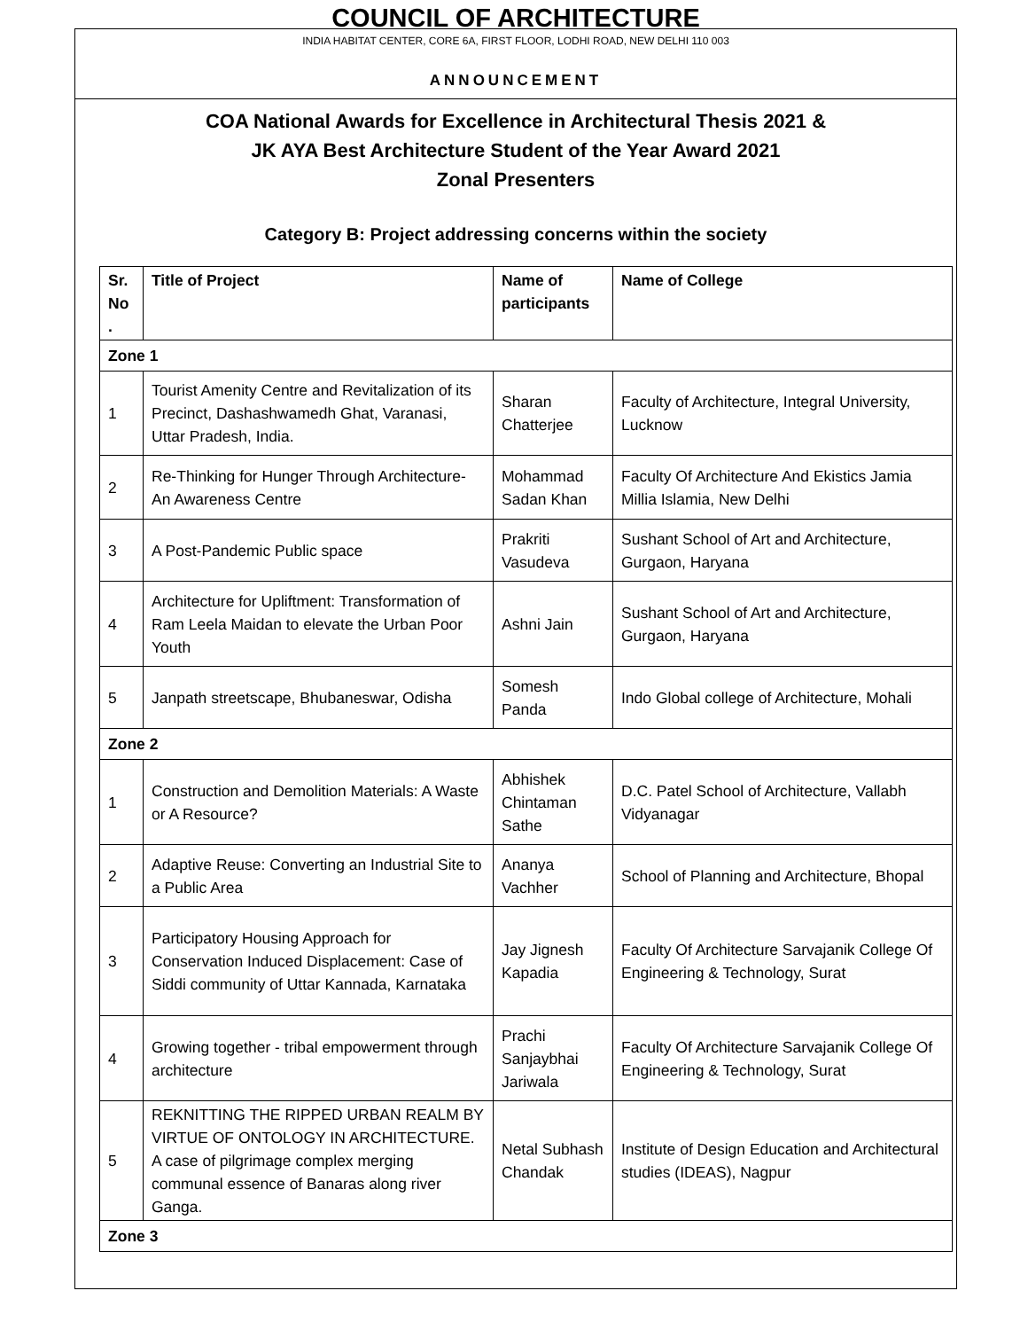COUNCIL OF ARCHITECTURE
INDIA HABITAT CENTER, CORE 6A, FIRST FLOOR, LODHI ROAD, NEW DELHI 110 003
ANNOUNCEMENT
COA National Awards for Excellence in Architectural Thesis 2021 &
JK AYA Best Architecture Student of the Year Award 2021
Zonal Presenters
Category B: Project addressing concerns within the society
| Sr. No . | Title of Project | Name of participants | Name of College |
| --- | --- | --- | --- |
| Zone 1 | | | |
| 1 | Tourist Amenity Centre and Revitalization of its Precinct, Dashashwamedh Ghat, Varanasi, Uttar Pradesh, India. | Sharan Chatterjee | Faculty of Architecture, Integral University, Lucknow |
| 2 | Re-Thinking for Hunger Through Architecture- An Awareness Centre | Mohammad Sadan Khan | Faculty Of Architecture And Ekistics Jamia Millia Islamia, New Delhi |
| 3 | A Post-Pandemic Public space | Prakriti Vasudeva | Sushant School of Art and Architecture, Gurgaon, Haryana |
| 4 | Architecture for Upliftment: Transformation of Ram Leela Maidan to elevate the Urban Poor Youth | Ashni Jain | Sushant School of Art and Architecture, Gurgaon, Haryana |
| 5 | Janpath streetscape, Bhubaneswar, Odisha | Somesh Panda | Indo Global college of Architecture, Mohali |
| Zone 2 | | | |
| 1 | Construction and Demolition Materials: A Waste or A Resource? | Abhishek Chintaman Sathe | D.C. Patel School of Architecture, Vallabh Vidyanagar |
| 2 | Adaptive Reuse: Converting an Industrial Site to a Public Area | Ananya Vachher | School of Planning and Architecture, Bhopal |
| 3 | Participatory Housing Approach for Conservation Induced Displacement: Case of Siddi community of Uttar Kannada, Karnataka | Jay Jignesh Kapadia | Faculty Of Architecture Sarvajanik College Of Engineering & Technology, Surat |
| 4 | Growing together - tribal empowerment through architecture | Prachi Sanjaybhai Jariwala | Faculty Of Architecture Sarvajanik College Of Engineering & Technology, Surat |
| 5 | REKNITTING THE RIPPED URBAN REALM BY VIRTUE OF ONTOLOGY IN ARCHITECTURE. A case of pilgrimage complex merging communal essence of Banaras along river Ganga. | Netal Subhash Chandak | Institute of Design Education and Architectural studies (IDEAS), Nagpur |
| Zone 3 | | | |